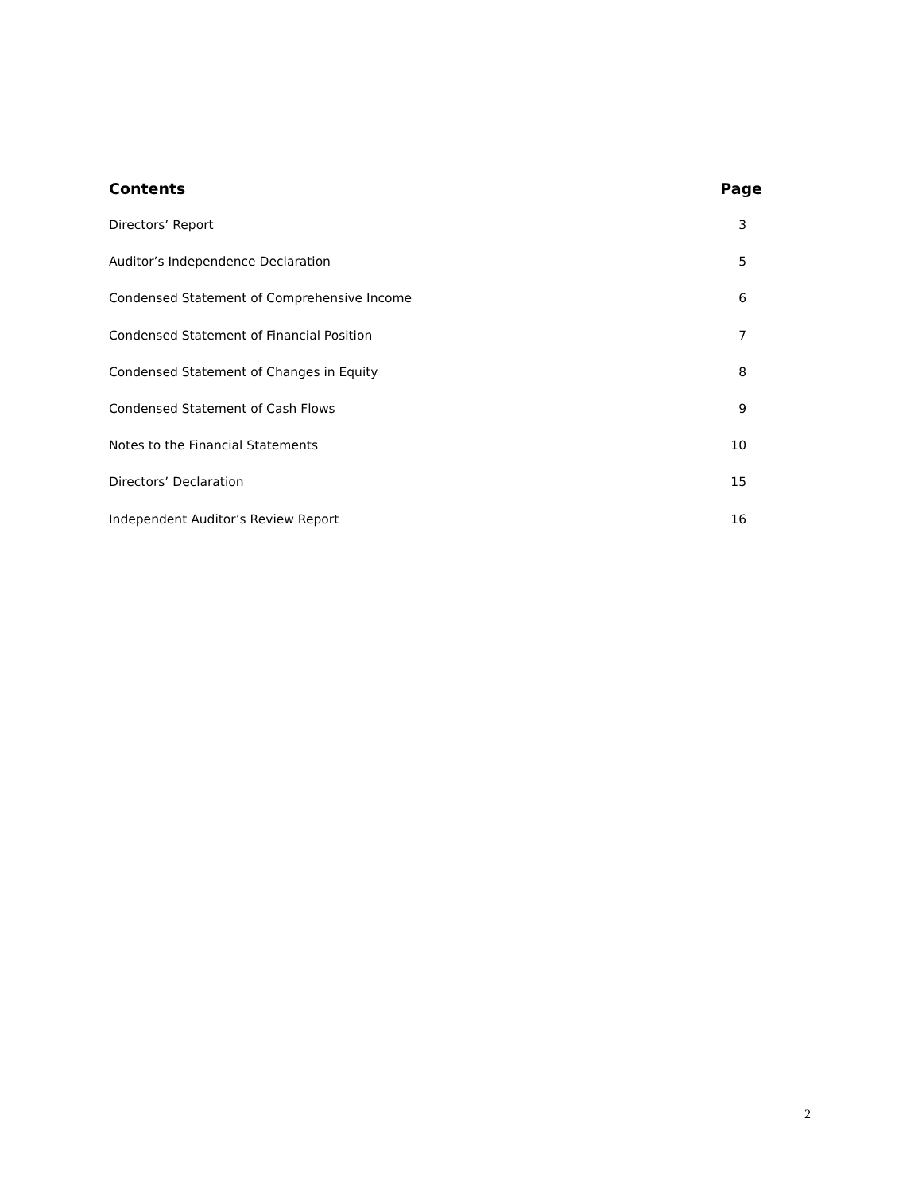| Contents | Page |
| --- | --- |
| Directors’ Report | 3 |
| Auditor’s Independence Declaration | 5 |
| Condensed Statement of Comprehensive Income | 6 |
| Condensed Statement of Financial Position | 7 |
| Condensed Statement of Changes in Equity | 8 |
| Condensed Statement of Cash Flows | 9 |
| Notes to the Financial Statements | 10 |
| Directors’ Declaration | 15 |
| Independent Auditor’s Review Report | 16 |
2